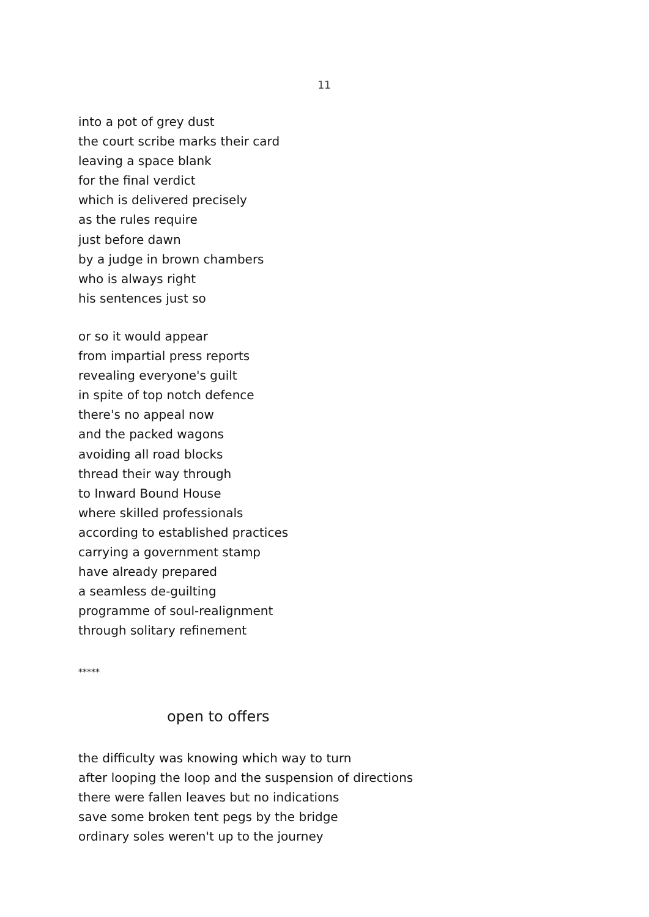11
into a pot of grey dust
the court scribe marks their card
leaving a space blank
for the final verdict
which is delivered precisely
as the rules require
just before dawn
by a judge in brown chambers
who is always right
his sentences just so
or so it would appear
from impartial press reports
revealing everyone's guilt
in spite of top notch defence
there's no appeal now
and the packed wagons
avoiding all road blocks
thread their way through
to Inward Bound House
where skilled professionals
according to established practices
carrying a government stamp
have already prepared
a seamless de-guilting
programme of soul-realignment
through solitary refinement
*****
open to offers
the difficulty was knowing which way to turn
after looping the loop and the suspension of directions
there were fallen leaves but no indications
save some broken tent pegs by the bridge
ordinary soles weren't up to the journey